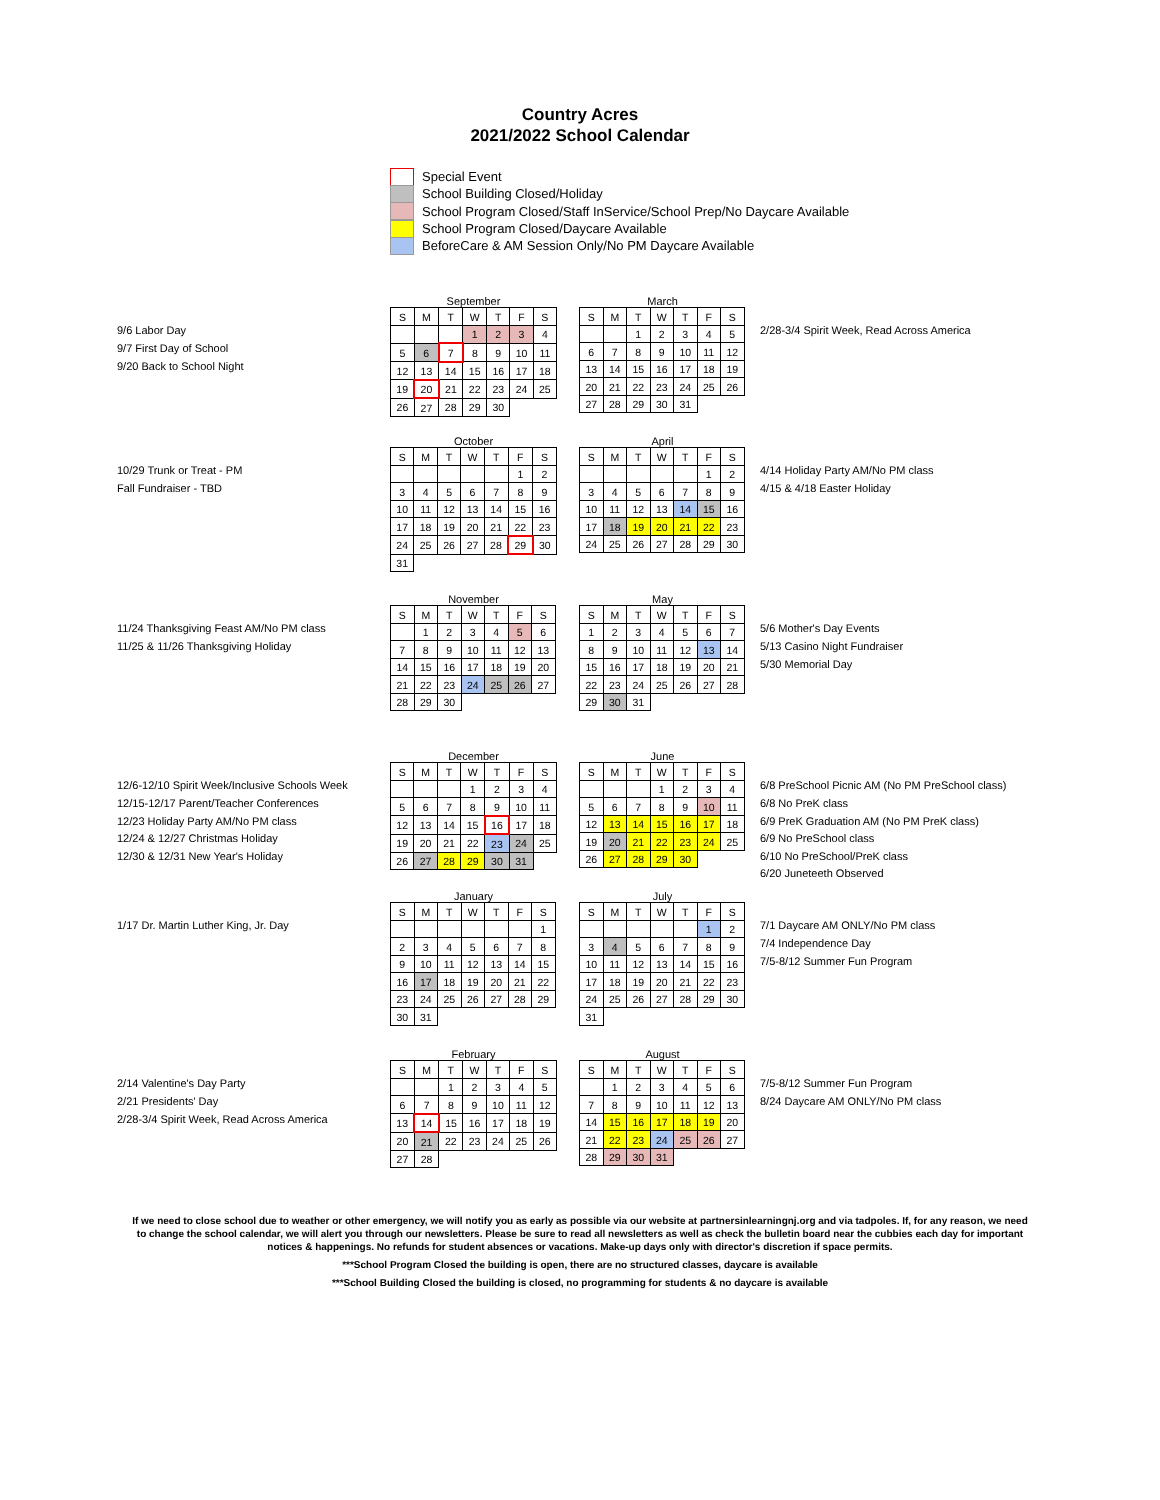Country Acres
2021/2022 School Calendar
Special Event
School Building Closed/Holiday
School Program Closed/Staff InService/School Prep/No Daycare Available
School Program Closed/Daycare Available
BeforeCare & AM Session Only/No PM Daycare Available
9/6 Labor Day
9/7 First Day of School
9/20 Back to School Night
September
| S | M | T | W | T | F | S |
| | | | 1 | 2 | 3 | 4 |
| 5 | 6 | 7 | 8 | 9 | 10 | 11 |
| 12 | 13 | 14 | 15 | 16 | 17 | 18 |
| 19 | 20 | 21 | 22 | 23 | 24 | 25 |
| 26 | 27 | 28 | 29 | 30 | | |
March
| S | M | T | W | T | F | S |
| | | 1 | 2 | 3 | 4 | 5 |
| 6 | 7 | 8 | 9 | 10 | 11 | 12 |
| 13 | 14 | 15 | 16 | 17 | 18 | 19 |
| 20 | 21 | 22 | 23 | 24 | 25 | 26 |
| 27 | 28 | 29 | 30 | 31 | | |
2/28-3/4 Spirit Week, Read Across America
10/29 Trunk or Treat - PM
Fall Fundraiser - TBD
October
| S | M | T | W | T | F | S |
| | | | | | 1 | 2 |
| 3 | 4 | 5 | 6 | 7 | 8 | 9 |
| 10 | 11 | 12 | 13 | 14 | 15 | 16 |
| 17 | 18 | 19 | 20 | 21 | 22 | 23 |
| 24 | 25 | 26 | 27 | 28 | 29 | 30 |
| 31 | | | | | | |
April
| S | M | T | W | T | F | S |
| | | | | | 1 | 2 |
| 3 | 4 | 5 | 6 | 7 | 8 | 9 |
| 10 | 11 | 12 | 13 | 14 | 15 | 16 |
| 17 | 18 | 19 | 20 | 21 | 22 | 23 |
| 24 | 25 | 26 | 27 | 28 | 29 | 30 |
4/14 Holiday Party AM/No PM class
4/15 & 4/18 Easter Holiday
11/24 Thanksgiving Feast AM/No PM class
11/25 & 11/26 Thanksgiving Holiday
November
| S | M | T | W | T | F | S |
| | 1 | 2 | 3 | 4 | 5 | 6 |
| 7 | 8 | 9 | 10 | 11 | 12 | 13 |
| 14 | 15 | 16 | 17 | 18 | 19 | 20 |
| 21 | 22 | 23 | 24 | 25 | 26 | 27 |
| 28 | 29 | 30 | | | | |
May
| S | M | T | W | T | F | S |
| 1 | 2 | 3 | 4 | 5 | 6 | 7 |
| 8 | 9 | 10 | 11 | 12 | 13 | 14 |
| 15 | 16 | 17 | 18 | 19 | 20 | 21 |
| 22 | 23 | 24 | 25 | 26 | 27 | 28 |
| 29 | 30 | 31 | | | | |
5/6 Mother's Day Events
5/13 Casino Night Fundraiser
5/30 Memorial Day
12/6-12/10 Spirit Week/Inclusive Schools Week
12/15-12/17 Parent/Teacher Conferences
12/23 Holiday Party AM/No PM class
12/24 & 12/27 Christmas Holiday
12/30 & 12/31 New Year's Holiday
December
| S | M | T | W | T | F | S |
| | | | 1 | 2 | 3 | 4 |
| 5 | 6 | 7 | 8 | 9 | 10 | 11 |
| 12 | 13 | 14 | 15 | 16 | 17 | 18 |
| 19 | 20 | 21 | 22 | 23 | 24 | 25 |
| 26 | 27 | 28 | 29 | 30 | 31 | |
June
| S | M | T | W | T | F | S |
| | | | 1 | 2 | 3 | 4 |
| 5 | 6 | 7 | 8 | 9 | 10 | 11 |
| 12 | 13 | 14 | 15 | 16 | 17 | 18 |
| 19 | 20 | 21 | 22 | 23 | 24 | 25 |
| 26 | 27 | 28 | 29 | 30 | | |
6/8 PreSchool Picnic AM (No PM PreSchool class)
6/8 No PreK class
6/9 PreK Graduation AM (No PM PreK class)
6/9 No PreSchool class
6/10 No PreSchool/PreK class
6/20 Juneteeth Observed
1/17 Dr. Martin Luther King, Jr. Day
January
| S | M | T | W | T | F | S |
| | | | | | | 1 |
| 2 | 3 | 4 | 5 | 6 | 7 | 8 |
| 9 | 10 | 11 | 12 | 13 | 14 | 15 |
| 16 | 17 | 18 | 19 | 20 | 21 | 22 |
| 23 | 24 | 25 | 26 | 27 | 28 | 29 |
| 30 | 31 | | | | | |
July
| S | M | T | W | T | F | S |
| | | | | | 1 | 2 |
| 3 | 4 | 5 | 6 | 7 | 8 | 9 |
| 10 | 11 | 12 | 13 | 14 | 15 | 16 |
| 17 | 18 | 19 | 20 | 21 | 22 | 23 |
| 24 | 25 | 26 | 27 | 28 | 29 | 30 |
| 31 | | | | | | |
7/1 Daycare AM ONLY/No PM class
7/4 Independence Day
7/5-8/12 Summer Fun Program
2/14 Valentine's Day Party
2/21 Presidents' Day
2/28-3/4 Spirit Week, Read Across America
February
| S | M | T | W | T | F | S |
| | | 1 | 2 | 3 | 4 | 5 |
| 6 | 7 | 8 | 9 | 10 | 11 | 12 |
| 13 | 14 | 15 | 16 | 17 | 18 | 19 |
| 20 | 21 | 22 | 23 | 24 | 25 | 26 |
| 27 | 28 | | | | | |
August
| S | M | T | W | T | F | S |
| | 1 | 2 | 3 | 4 | 5 | 6 |
| 7 | 8 | 9 | 10 | 11 | 12 | 13 |
| 14 | 15 | 16 | 17 | 18 | 19 | 20 |
| 21 | 22 | 23 | 24 | 25 | 26 | 27 |
| 28 | 29 | 30 | 31 | | | |
7/5-8/12 Summer Fun Program
8/24 Daycare AM ONLY/No PM class
If we need to close school due to weather or other emergency, we will notify you as early as possible via our website at partnersinlearningnj.org and via tadpoles. If, for any reason, we need to change the school calendar, we will alert you through our newsletters. Please be sure to read all newsletters as well as check the bulletin board near the cubbies each day for important notices & happenings. No refunds for student absences or vacations. Make-up days only with director's discretion if space permits.
***School Program Closed the building is open, there are no structured classes, daycare is available
***School Building Closed the building is closed, no programming for students & no daycare is available